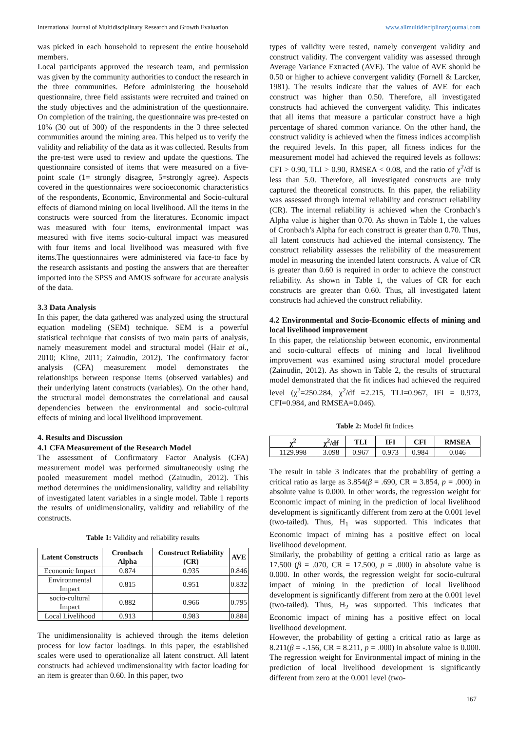International Journal of Multidisciplinary Research and Growth Evaluation www.allmultidisciplinaryjournal.com
was picked in each household to represent the entire household members.
Local participants approved the research team, and permission was given by the community authorities to conduct the research in the three communities. Before administering the household questionnaire, three field assistants were recruited and trained on the study objectives and the administration of the questionnaire. On completion of the training, the questionnaire was pre-tested on 10% (30 out of 300) of the respondents in the 3 three selected communities around the mining area. This helped us to verify the validity and reliability of the data as it was collected. Results from the pre-test were used to review and update the questions. The questionnaire consisted of items that were measured on a five-point scale (1= strongly disagree, 5=strongly agree). Aspects covered in the questionnaires were socioeconomic characteristics of the respondents, Economic, Environmental and Socio-cultural effects of diamond mining on local livelihood. All the items in the constructs were sourced from the literatures. Economic impact was measured with four items, environmental impact was measured with five items socio-cultural impact was measured with four items and local livelihood was measured with five items.The questionnaires were administered via face-to face by the research assistants and posting the answers that are thereafter imported into the SPSS and AMOS software for accurate analysis of the data.
3.3 Data Analysis
In this paper, the data gathered was analyzed using the structural equation modeling (SEM) technique. SEM is a powerful statistical technique that consists of two main parts of analysis, namely measurement model and structural model (Hair et al., 2010; Kline, 2011; Zainudin, 2012). The confirmatory factor analysis (CFA) measurement model demonstrates the relationships between response items (observed variables) and their underlying latent constructs (variables). On the other hand, the structural model demonstrates the correlational and causal dependencies between the environmental and socio-cultural effects of mining and local livelihood improvement.
4. Results and Discussion
4.1 CFA Measurement of the Research Model
The assessment of Confirmatory Factor Analysis (CFA) measurement model was performed simultaneously using the pooled measurement model method (Zainudin, 2012). This method determines the unidimensionality, validity and reliability of investigated latent variables in a single model. Table 1 reports the results of unidimensionality, validity and reliability of the constructs.
Table 1: Validity and reliability results
| Latent Constructs | Cronbach Alpha | Construct Reliability (CR) | AVE |
| --- | --- | --- | --- |
| Economic Impact | 0.874 | 0.935 | 0.846 |
| Environmental Impact | 0.815 | 0.951 | 0.832 |
| socio-cultural Impact | 0.882 | 0.966 | 0.795 |
| Local Livelihood | 0.913 | 0.983 | 0.884 |
The unidimensionality is achieved through the items deletion process for low factor loadings. In this paper, the established scales were used to operationalize all latent construct. All latent constructs had achieved undimensionality with factor loading for an item is greater than 0.60. In this paper, two
types of validity were tested, namely convergent validity and construct validity. The convergent validity was assessed through Average Variance Extracted (AVE). The value of AVE should be 0.50 or higher to achieve convergent validity (Fornell & Larcker, 1981). The results indicate that the values of AVE for each construct was higher than 0.50. Therefore, all investigated constructs had achieved the convergent validity. This indicates that all items that measure a particular construct have a high percentage of shared common variance. On the other hand, the construct validity is achieved when the fitness indices accomplish the required levels. In this paper, all fitness indices for the measurement model had achieved the required levels as follows: CFI > 0.90, TLI > 0.90, RMSEA < 0.08, and the ratio of χ<sup>2</sup>/df is less than 5.0. Therefore, all investigated constructs are truly captured the theoretical constructs. In this paper, the reliability was assessed through internal reliability and construct reliability (CR). The internal reliability is achieved when the Cronbach’s Alpha value is higher than 0.70. As shown in Table 1, the values of Cronbach’s Alpha for each construct is greater than 0.70. Thus, all latent constructs had achieved the internal consistency. The construct reliability assesses the reliability of the measurement model in measuring the intended latent constructs. A value of CR is greater than 0.60 is required in order to achieve the construct reliability. As shown in Table 1, the values of CR for each constructs are greater than 0.60. Thus, all investigated latent constructs had achieved the construct reliability.
4.2 Environmental and Socio-Economic effects of mining and local livelihood improvement
In this paper, the relationship between economic, environmental and socio-cultural effects of mining and local livelihood improvement was examined using structural model procedure (Zainudin, 2012). As shown in Table 2, the results of structural model demonstrated that the fit indices had achieved the required level (χ<sup>2</sup>=250.284, χ<sup>2</sup>/df =2.215, TLI=0.967, IFI = 0.973, CFI=0.984, and RMSEA=0.046).
Table 2: Model fit Indices
| χ<sup>2</sup> | χ<sup>2</sup>/df | TLI | IFI | CFI | RMSEA |
| --- | --- | --- | --- | --- | --- |
| 1129.998 | 3.098 | 0.967 | 0.973 | 0.984 | 0.046 |
The result in table 3 indicates that the probability of getting a critical ratio as large as 3.854(β = .690, CR = 3.854, p = .000) in absolute value is 0.000. In other words, the regression weight for Economic impact of mining in the prediction of local livelihood development is significantly different from zero at the 0.001 level (two-tailed). Thus, H<sub>1</sub> was supported. This indicates that Economic impact of mining has a positive effect on local livelihood development.
Similarly, the probability of getting a critical ratio as large as 17.500 (β = .070, CR = 17.500, p = .000) in absolute value is 0.000. In other words, the regression weight for socio-cultural impact of mining in the prediction of local livelihood development is significantly different from zero at the 0.001 level (two-tailed). Thus, H<sub>2</sub> was supported. This indicates that Economic impact of mining has a positive effect on local livelihood development.
However, the probability of getting a critical ratio as large as 8.211(β = -.156, CR = 8.211, p = .000) in absolute value is 0.000. The regression weight for Environmental impact of mining in the prediction of local livelihood development is significantly different from zero at the 0.001 level (two-
167